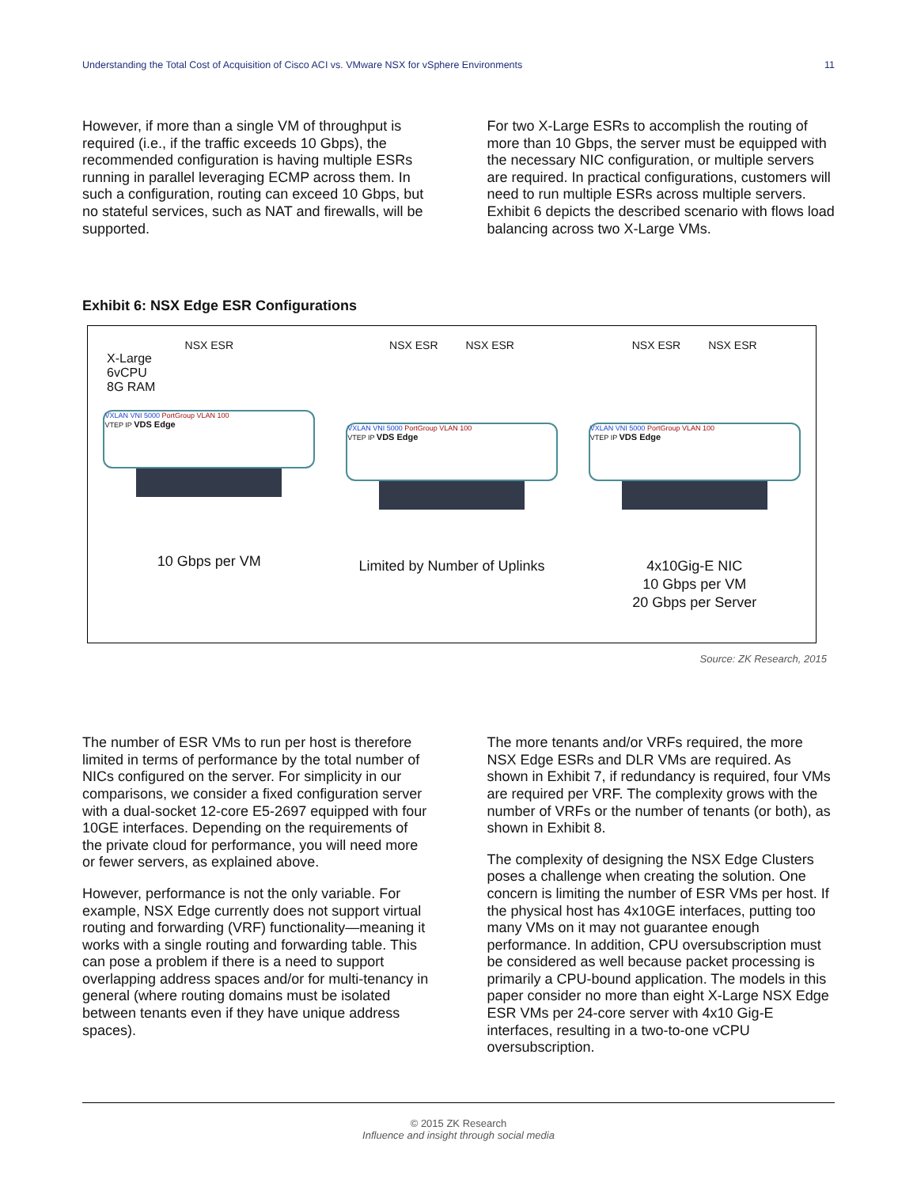Understanding the Total Cost of Acquisition of Cisco ACI vs. VMware NSX for vSphere Environments 11
However, if more than a single VM of throughput is required (i.e., if the traffic exceeds 10 Gbps), the recommended configuration is having multiple ESRs running in parallel leveraging ECMP across them. In such a configuration, routing can exceed 10 Gbps, but no stateful services, such as NAT and firewalls, will be supported.
For two X-Large ESRs to accomplish the routing of more than 10 Gbps, the server must be equipped with the necessary NIC configuration, or multiple servers are required. In practical configurations, customers will need to run multiple ESRs across multiple servers. Exhibit 6 depicts the described scenario with flows load balancing across two X-Large VMs.
Exhibit 6: NSX Edge ESR Configurations
NSX ESR
X-Large
6vCPU
8G RAM
VXLAN VNI 5000 PortGroup VLAN 100
VTEP IP VDS Edge
10 Gbps per VM
NSX ESR NSX ESR
VXLAN VNI 5000 PortGroup VLAN 100
VTEP IP VDS Edge
Limited by Number of Uplinks
NSX ESR NSX ESR
VXLAN VNI 5000 PortGroup VLAN 100
VTEP IP VDS Edge
4x10Gig-E NIC
10 Gbps per VM
20 Gbps per Server
Source: ZK Research, 2015
The number of ESR VMs to run per host is therefore limited in terms of performance by the total number of NICs configured on the server. For simplicity in our comparisons, we consider a fixed configuration server with a dual-socket 12-core E5-2697 equipped with four 10GE interfaces. Depending on the requirements of the private cloud for performance, you will need more or fewer servers, as explained above.
However, performance is not the only variable. For example, NSX Edge currently does not support virtual routing and forwarding (VRF) functionality—meaning it works with a single routing and forwarding table. This can pose a problem if there is a need to support overlapping address spaces and/or for multi-tenancy in general (where routing domains must be isolated between tenants even if they have unique address spaces).
The more tenants and/or VRFs required, the more NSX Edge ESRs and DLR VMs are required. As shown in Exhibit 7, if redundancy is required, four VMs are required per VRF. The complexity grows with the number of VRFs or the number of tenants (or both), as shown in Exhibit 8.
The complexity of designing the NSX Edge Clusters poses a challenge when creating the solution. One concern is limiting the number of ESR VMs per host. If the physical host has 4x10GE interfaces, putting too many VMs on it may not guarantee enough performance. In addition, CPU oversubscription must be considered as well because packet processing is primarily a CPU-bound application. The models in this paper consider no more than eight X-Large NSX Edge ESR VMs per 24-core server with 4x10 Gig-E interfaces, resulting in a two-to-one vCPU oversubscription.
© 2015 ZK Research
Influence and insight through social media